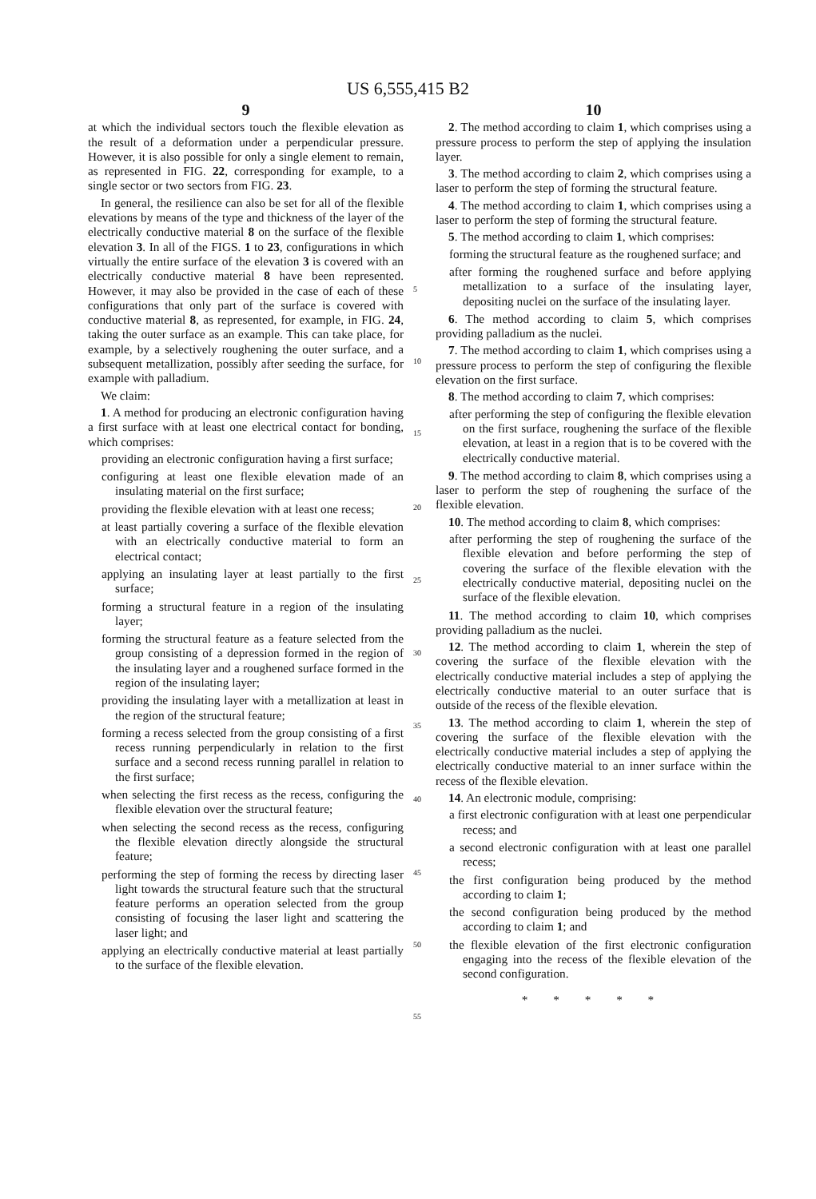US 6,555,415 B2
9
at which the individual sectors touch the flexible elevation as the result of a deformation under a perpendicular pressure. However, it is also possible for only a single element to remain, as represented in FIG. 22, corresponding for example, to a single sector or two sectors from FIG. 23.
In general, the resilience can also be set for all of the flexible elevations by means of the type and thickness of the layer of the electrically conductive material 8 on the surface of the flexible elevation 3. In all of the FIGS. 1 to 23, configurations in which virtually the entire surface of the elevation 3 is covered with an electrically conductive material 8 have been represented. However, it may also be provided in the case of each of these configurations that only part of the surface is covered with conductive material 8, as represented, for example, in FIG. 24, taking the outer surface as an example. This can take place, for example, by a selectively roughening the outer surface, and a subsequent metallization, possibly after seeding the surface, for example with palladium.
We claim:
1. A method for producing an electronic configuration having a first surface with at least one electrical contact for bonding, which comprises:
providing an electronic configuration having a first surface;
configuring at least one flexible elevation made of an insulating material on the first surface;
providing the flexible elevation with at least one recess;
at least partially covering a surface of the flexible elevation with an electrically conductive material to form an electrical contact;
applying an insulating layer at least partially to the first surface;
forming a structural feature in a region of the insulating layer;
forming the structural feature as a feature selected from the group consisting of a depression formed in the region of the insulating layer and a roughened surface formed in the region of the insulating layer;
providing the insulating layer with a metallization at least in the region of the structural feature;
forming a recess selected from the group consisting of a first recess running perpendicularly in relation to the first surface and a second recess running parallel in relation to the first surface;
when selecting the first recess as the recess, configuring the flexible elevation over the structural feature;
when selecting the second recess as the recess, configuring the flexible elevation directly alongside the structural feature;
performing the step of forming the recess by directing laser light towards the structural feature such that the structural feature performs an operation selected from the group consisting of focusing the laser light and scattering the laser light; and
applying an electrically conductive material at least partially to the surface of the flexible elevation.
5
10
15
20
25
30
35
40
45
50
55
10
2. The method according to claim 1, which comprises using a pressure process to perform the step of applying the insulation layer.
3. The method according to claim 2, which comprises using a laser to perform the step of forming the structural feature.
4. The method according to claim 1, which comprises using a laser to perform the step of forming the structural feature.
5. The method according to claim 1, which comprises:
forming the structural feature as the roughened surface; and
after forming the roughened surface and before applying metallization to a surface of the insulating layer, depositing nuclei on the surface of the insulating layer.
6. The method according to claim 5, which comprises providing palladium as the nuclei.
7. The method according to claim 1, which comprises using a pressure process to perform the step of configuring the flexible elevation on the first surface.
8. The method according to claim 7, which comprises:
after performing the step of configuring the flexible elevation on the first surface, roughening the surface of the flexible elevation, at least in a region that is to be covered with the electrically conductive material.
9. The method according to claim 8, which comprises using a laser to perform the step of roughening the surface of the flexible elevation.
10. The method according to claim 8, which comprises:
after performing the step of roughening the surface of the flexible elevation and before performing the step of covering the surface of the flexible elevation with the electrically conductive material, depositing nuclei on the surface of the flexible elevation.
11. The method according to claim 10, which comprises providing palladium as the nuclei.
12. The method according to claim 1, wherein the step of covering the surface of the flexible elevation with the electrically conductive material includes a step of applying the electrically conductive material to an outer surface that is outside of the recess of the flexible elevation.
13. The method according to claim 1, wherein the step of covering the surface of the flexible elevation with the electrically conductive material includes a step of applying the electrically conductive material to an inner surface within the recess of the flexible elevation.
14. An electronic module, comprising:
a first electronic configuration with at least one perpendicular recess; and
a second electronic configuration with at least one parallel recess;
the first configuration being produced by the method according to claim 1;
the second configuration being produced by the method according to claim 1; and
the flexible elevation of the first electronic configuration engaging into the recess of the flexible elevation of the second configuration.
* * * * *